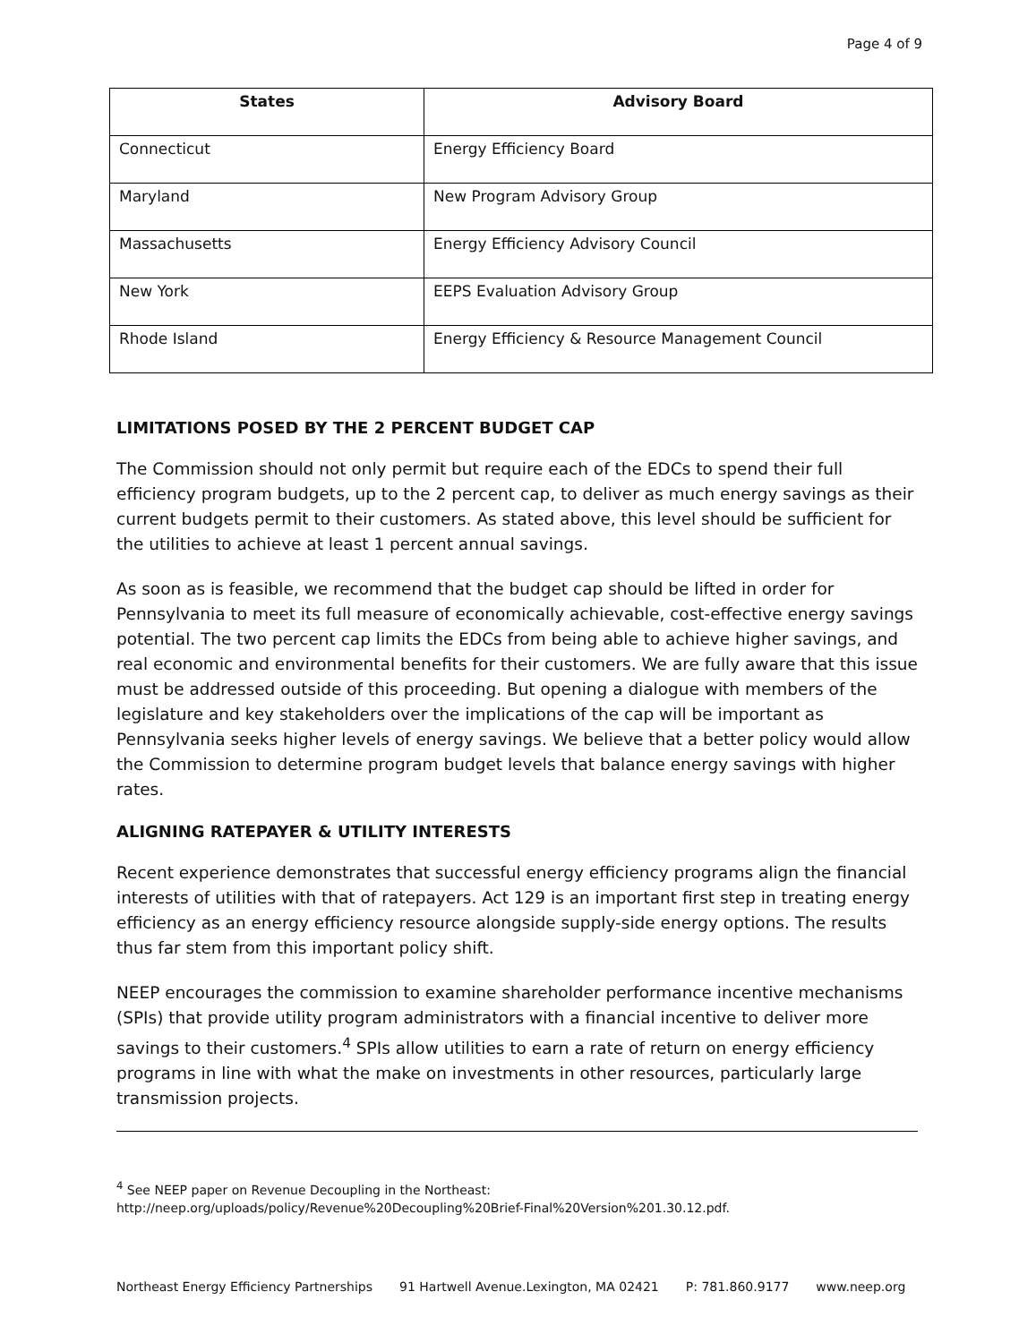Page 4 of 9
| States | Advisory Board |
| --- | --- |
| Connecticut | Energy Efficiency Board |
| Maryland | New Program Advisory Group |
| Massachusetts | Energy Efficiency Advisory Council |
| New York | EEPS Evaluation Advisory Group |
| Rhode Island | Energy Efficiency & Resource Management Council |
LIMITATIONS POSED BY THE 2 PERCENT BUDGET CAP
The Commission should not only permit but require each of the EDCs to spend their full efficiency program budgets, up to the 2 percent cap, to deliver as much energy savings as their current budgets permit to their customers. As stated above, this level should be sufficient for the utilities to achieve at least 1 percent annual savings.
As soon as is feasible, we recommend that the budget cap should be lifted in order for Pennsylvania to meet its full measure of economically achievable, cost-effective energy savings potential. The two percent cap limits the EDCs from being able to achieve higher savings, and real economic and environmental benefits for their customers. We are fully aware that this issue must be addressed outside of this proceeding. But opening a dialogue with members of the legislature and key stakeholders over the implications of the cap will be important as Pennsylvania seeks higher levels of energy savings. We believe that a better policy would allow the Commission to determine program budget levels that balance energy savings with higher rates.
ALIGNING RATEPAYER & UTILITY INTERESTS
Recent experience demonstrates that successful energy efficiency programs align the financial interests of utilities with that of ratepayers. Act 129 is an important first step in treating energy efficiency as an energy efficiency resource alongside supply-side energy options. The results thus far stem from this important policy shift.
NEEP encourages the commission to examine shareholder performance incentive mechanisms (SPIs) that provide utility program administrators with a financial incentive to deliver more savings to their customers.<sup>4</sup> SPIs allow utilities to earn a rate of return on energy efficiency programs in line with what the make on investments in other resources, particularly large transmission projects.
<sup>4</sup> See NEEP paper on Revenue Decoupling in the Northeast:
http://neep.org/uploads/policy/Revenue%20Decoupling%20Brief-Final%20Version%201.30.12.pdf.
Northeast Energy Efficiency Partnerships 91 Hartwell Avenue.Lexington, MA 02421 P: 781.860.9177 www.neep.org